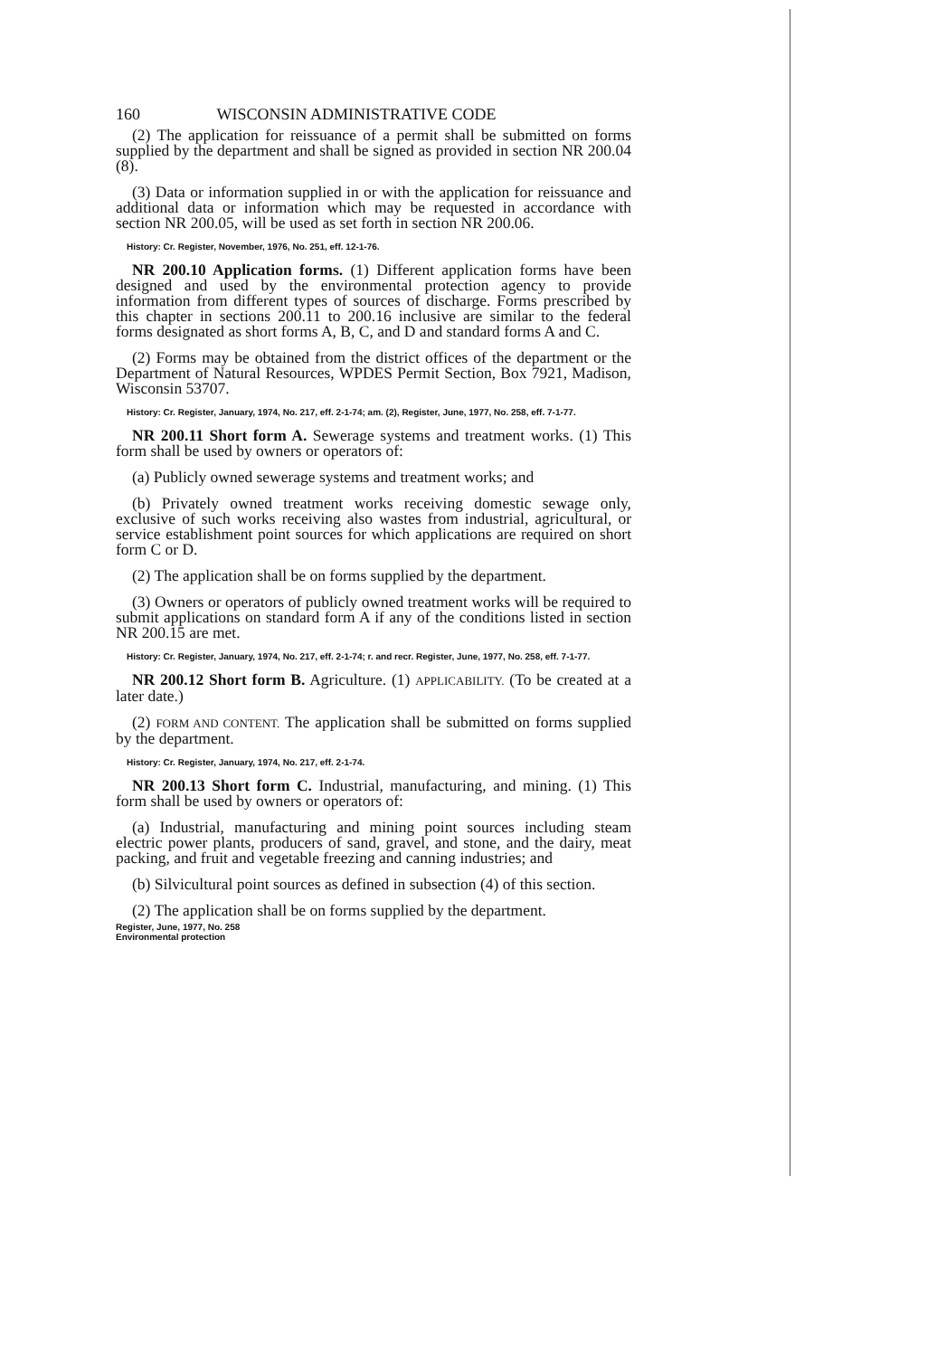160 WISCONSIN ADMINISTRATIVE CODE
(2) The application for reissuance of a permit shall be submitted on forms supplied by the department and shall be signed as provided in section NR 200.04 (8).
(3) Data or information supplied in or with the application for reissuance and additional data or information which may be requested in accordance with section NR 200.05, will be used as set forth in section NR 200.06.
History: Cr. Register, November, 1976, No. 251, eff. 12-1-76.
NR 200.10 Application forms. (1) Different application forms have been designed and used by the environmental protection agency to provide information from different types of sources of discharge. Forms prescribed by this chapter in sections 200.11 to 200.16 inclusive are similar to the federal forms designated as short forms A, B, C, and D and standard forms A and C.
(2) Forms may be obtained from the district offices of the department or the Department of Natural Resources, WPDES Permit Section, Box 7921, Madison, Wisconsin 53707.
History: Cr. Register, January, 1974, No. 217, eff. 2-1-74; am. (2), Register, June, 1977, No. 258, eff. 7-1-77.
NR 200.11 Short form A. Sewerage systems and treatment works. (1) This form shall be used by owners or operators of:
(a) Publicly owned sewerage systems and treatment works; and
(b) Privately owned treatment works receiving domestic sewage only, exclusive of such works receiving also wastes from industrial, agricultural, or service establishment point sources for which applications are required on short form C or D.
(2) The application shall be on forms supplied by the department.
(3) Owners or operators of publicly owned treatment works will be required to submit applications on standard form A if any of the conditions listed in section NR 200.15 are met.
History: Cr. Register, January, 1974, No. 217, eff. 2-1-74; r. and recr. Register, June, 1977, No. 258, eff. 7-1-77.
NR 200.12 Short form B. Agriculture. (1) APPLICABILITY. (To be created at a later date.)
(2) FORM AND CONTENT. The application shall be submitted on forms supplied by the department.
History: Cr. Register, January, 1974, No. 217, eff. 2-1-74.
NR 200.13 Short form C. Industrial, manufacturing, and mining. (1) This form shall be used by owners or operators of:
(a) Industrial, manufacturing and mining point sources including steam electric power plants, producers of sand, gravel, and stone, and the dairy, meat packing, and fruit and vegetable freezing and canning industries; and
(b) Silvicultural point sources as defined in subsection (4) of this section.
(2) The application shall be on forms supplied by the department.
Register, June, 1977, No. 258
Environmental protection